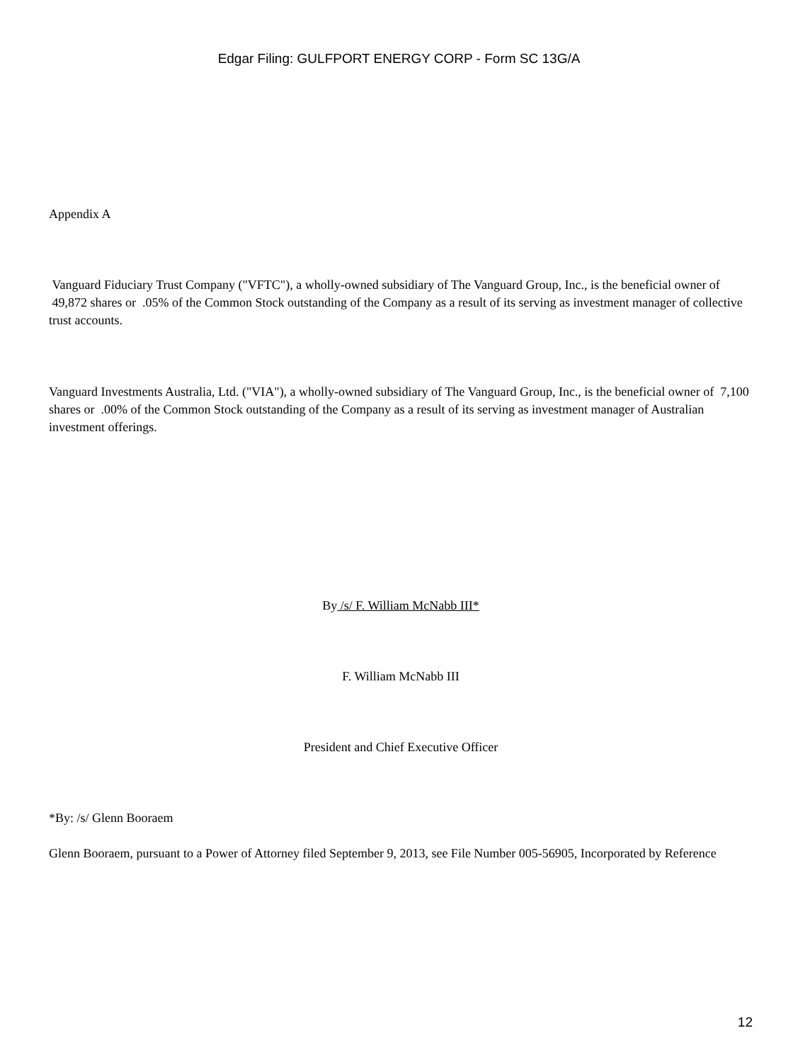Edgar Filing: GULFPORT ENERGY CORP - Form SC 13G/A
Appendix A
Vanguard Fiduciary Trust Company ("VFTC"), a wholly-owned subsidiary of The Vanguard Group, Inc., is the beneficial owner of 49,872 shares or .05% of the Common Stock outstanding of the Company as a result of its serving as investment manager of collective trust accounts.
Vanguard Investments Australia, Ltd. ("VIA"), a wholly-owned subsidiary of The Vanguard Group, Inc., is the beneficial owner of 7,100 shares or .00% of the Common Stock outstanding of the Company as a result of its serving as investment manager of Australian investment offerings.
By /s/ F. William McNabb III*
F. William McNabb III
President and Chief Executive Officer
*By: /s/ Glenn Booraem
Glenn Booraem, pursuant to a Power of Attorney filed September 9, 2013, see File Number 005-56905, Incorporated by Reference
12